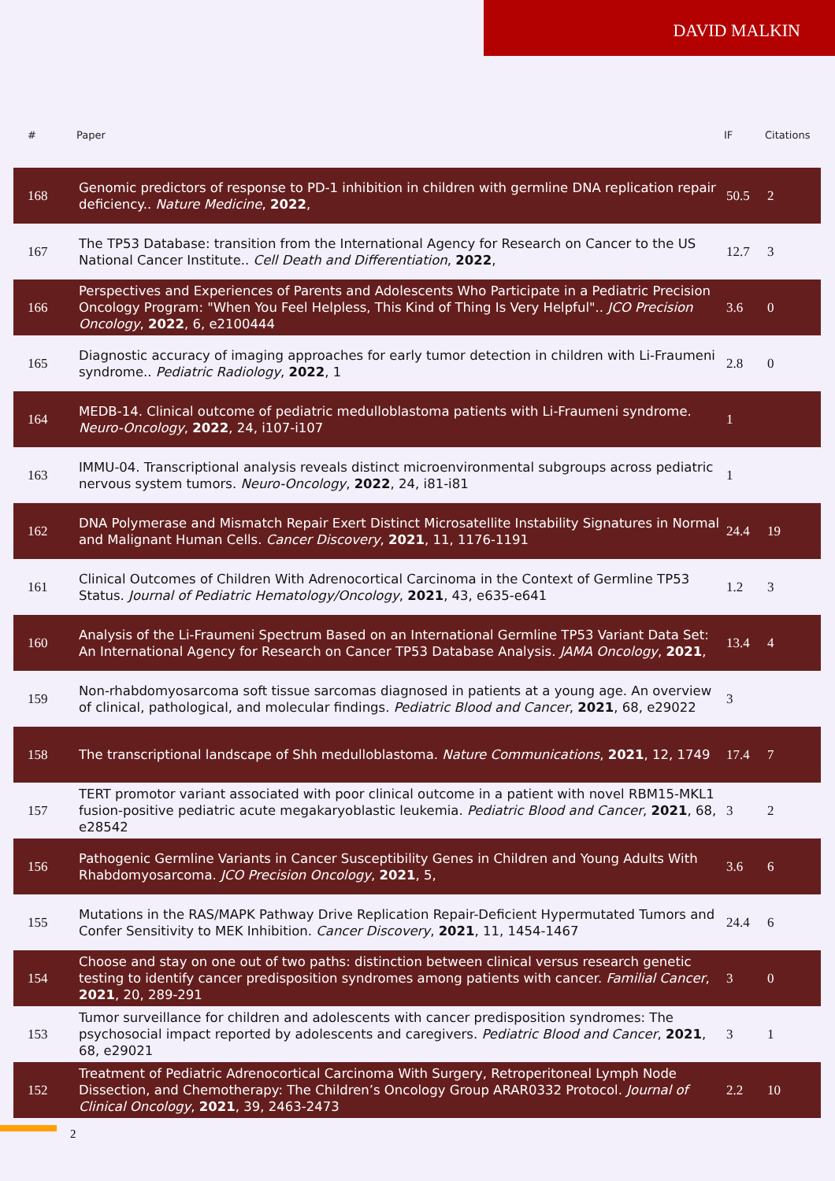DAVID MALKIN
| # | Paper | IF | Citations |
| --- | --- | --- | --- |
| 168 | Genomic predictors of response to PD-1 inhibition in children with germline DNA replication repair deficiency.. Nature Medicine , 2022 , | 50.5 | 2 |
| 167 | The TP53 Database: transition from the International Agency for Research on Cancer to the US National Cancer Institute.. Cell Death and Differentiation , 2022 , | 12.7 | 3 |
| 166 | Perspectives and Experiences of Parents and Adolescents Who Participate in a Pediatric Precision Oncology Program: "When You Feel Helpless, This Kind of Thing Is Very Helpful".. JCO Precision Oncology , 2022 , 6, e2100444 | 3.6 | 0 |
| 165 | Diagnostic accuracy of imaging approaches for early tumor detection in children with Li-Fraumeni syndrome.. Pediatric Radiology , 2022 , 1 | 2.8 | 0 |
| 164 | MEDB-14. Clinical outcome of pediatric medulloblastoma patients with Li-Fraumeni syndrome. Neuro-Oncology , 2022 , 24, i107-i107 | 1 | |
| 163 | IMMU-04. Transcriptional analysis reveals distinct microenvironmental subgroups across pediatric nervous system tumors. Neuro-Oncology , 2022 , 24, i81-i81 | 1 | |
| 162 | DNA Polymerase and Mismatch Repair Exert Distinct Microsatellite Instability Signatures in Normal and Malignant Human Cells. Cancer Discovery , 2021 , 11, 1176-1191 | 24.4 | 19 |
| 161 | Clinical Outcomes of Children With Adrenocortical Carcinoma in the Context of Germline TP53 Status. Journal of Pediatric Hematology/Oncology , 2021 , 43, e635-e641 | 1.2 | 3 |
| 160 | Analysis of the Li-Fraumeni Spectrum Based on an International Germline TP53 Variant Data Set: An International Agency for Research on Cancer TP53 Database Analysis. JAMA Oncology , 2021 , | 13.4 | 4 |
| 159 | Non-rhabdomyosarcoma soft tissue sarcomas diagnosed in patients at a young age. An overview of clinical, pathological, and molecular findings. Pediatric Blood and Cancer , 2021 , 68, e29022 | 3 | |
| 158 | The transcriptional landscape of Shh medulloblastoma. Nature Communications , 2021 , 12, 1749 | 17.4 | 7 |
| 157 | TERT promotor variant associated with poor clinical outcome in a patient with novel RBM15-MKL1 fusion-positive pediatric acute megakaryoblastic leukemia. Pediatric Blood and Cancer , 2021 , 68, e28542 | 3 | 2 |
| 156 | Pathogenic Germline Variants in Cancer Susceptibility Genes in Children and Young Adults With Rhabdomyosarcoma. JCO Precision Oncology , 2021 , 5, | 3.6 | 6 |
| 155 | Mutations in the RAS/MAPK Pathway Drive Replication Repair-Deficient Hypermutated Tumors and Confer Sensitivity to MEK Inhibition. Cancer Discovery , 2021 , 11, 1454-1467 | 24.4 | 6 |
| 154 | Choose and stay on one out of two paths: distinction between clinical versus research genetic testing to identify cancer predisposition syndromes among patients with cancer. Familial Cancer , 2021 , 20, 289-291 | 3 | 0 |
| 153 | Tumor surveillance for children and adolescents with cancer predisposition syndromes: The psychosocial impact reported by adolescents and caregivers. Pediatric Blood and Cancer , 2021 , 68, e29021 | 3 | 1 |
| 152 | Treatment of Pediatric Adrenocortical Carcinoma With Surgery, Retroperitoneal Lymph Node Dissection, and Chemotherapy: The Children’s Oncology Group ARAR0332 Protocol. Journal of Clinical Oncology , 2021 , 39, 2463-2473 | 2.2 | 10 |
2